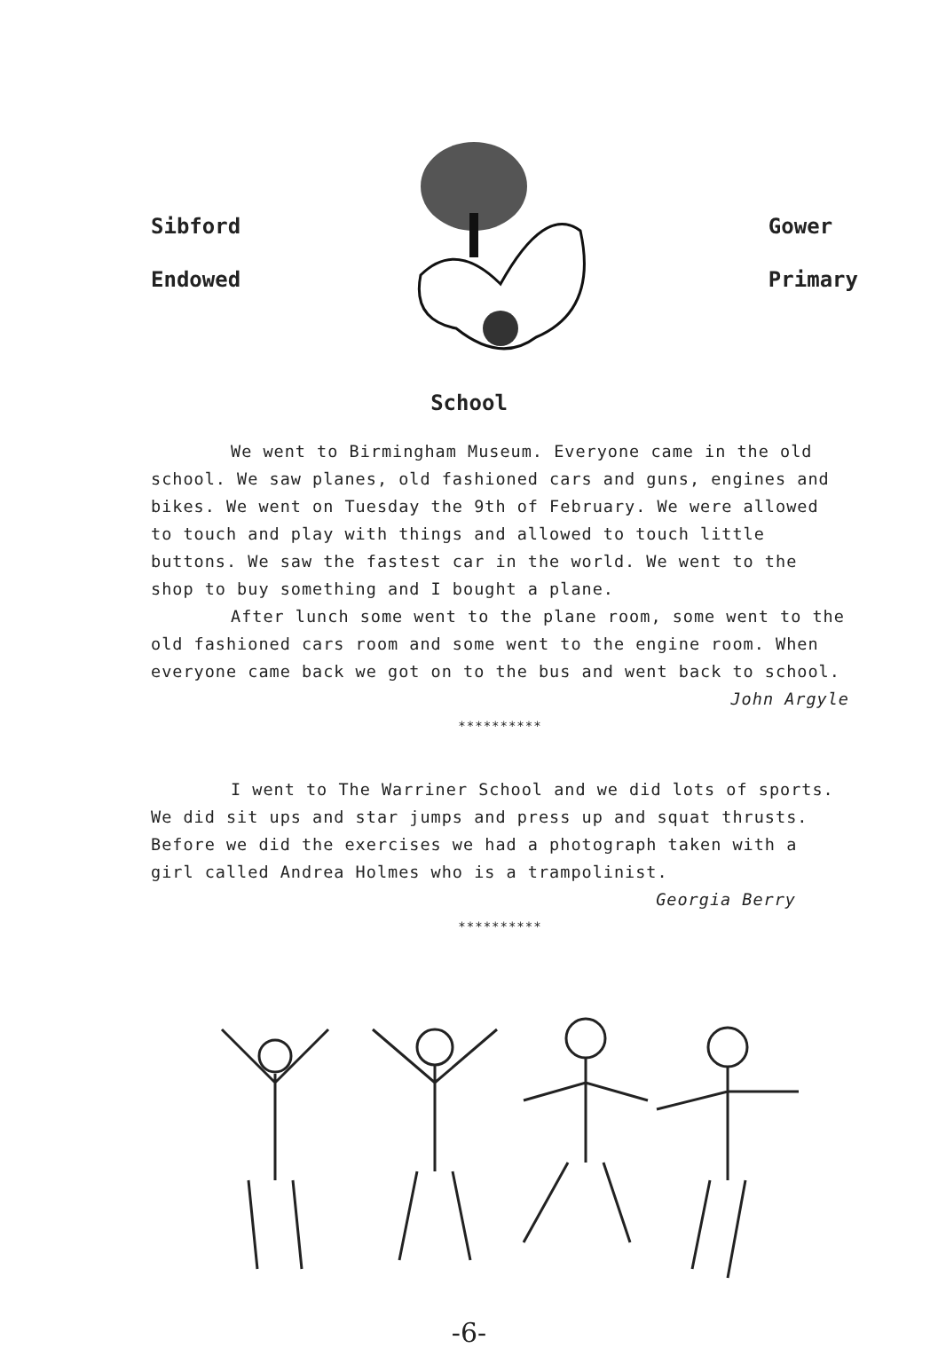Sibford
Endowed
Gower
Primary
School
We went to Birmingham Museum. Everyone came in the old school. We saw planes, old fashioned cars and guns, engines and bikes. We went on Tuesday the 9th of February. We were allowed to touch and play with things and allowed to touch little buttons. We saw the fastest car in the world. We went to the shop to buy something and I bought a plane.
After lunch some went to the plane room, some went to the old fashioned cars room and some went to the engine room. When everyone came back we got on to the bus and went back to school.
John Argyle
**********
I went to The Warriner School and we did lots of sports. We did sit ups and star jumps and press up and squat thrusts. Before we did the exercises we had a photograph taken with a girl called Andrea Holmes who is a trampolinist.
Georgia Berry
**********
-6-